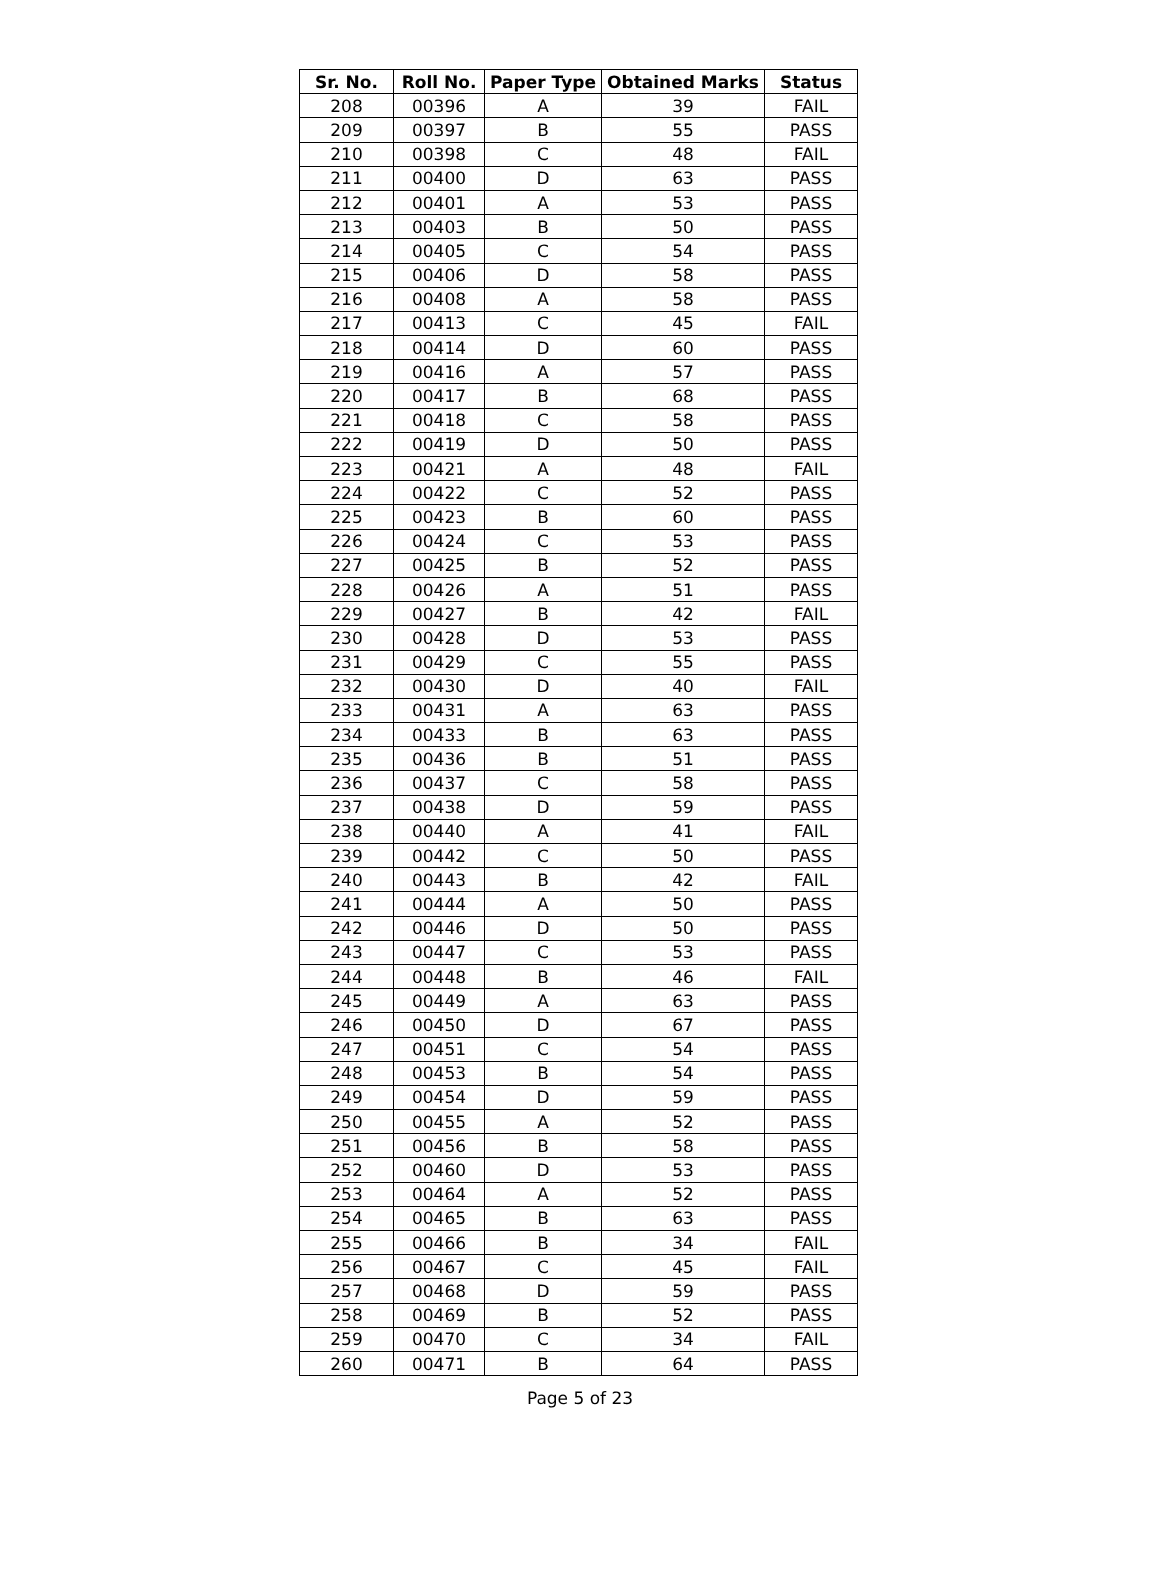| Sr. No. | Roll No. | Paper Type | Obtained Marks | Status |
| --- | --- | --- | --- | --- |
| 208 | 00396 | A | 39 | FAIL |
| 209 | 00397 | B | 55 | PASS |
| 210 | 00398 | C | 48 | FAIL |
| 211 | 00400 | D | 63 | PASS |
| 212 | 00401 | A | 53 | PASS |
| 213 | 00403 | B | 50 | PASS |
| 214 | 00405 | C | 54 | PASS |
| 215 | 00406 | D | 58 | PASS |
| 216 | 00408 | A | 58 | PASS |
| 217 | 00413 | C | 45 | FAIL |
| 218 | 00414 | D | 60 | PASS |
| 219 | 00416 | A | 57 | PASS |
| 220 | 00417 | B | 68 | PASS |
| 221 | 00418 | C | 58 | PASS |
| 222 | 00419 | D | 50 | PASS |
| 223 | 00421 | A | 48 | FAIL |
| 224 | 00422 | C | 52 | PASS |
| 225 | 00423 | B | 60 | PASS |
| 226 | 00424 | C | 53 | PASS |
| 227 | 00425 | B | 52 | PASS |
| 228 | 00426 | A | 51 | PASS |
| 229 | 00427 | B | 42 | FAIL |
| 230 | 00428 | D | 53 | PASS |
| 231 | 00429 | C | 55 | PASS |
| 232 | 00430 | D | 40 | FAIL |
| 233 | 00431 | A | 63 | PASS |
| 234 | 00433 | B | 63 | PASS |
| 235 | 00436 | B | 51 | PASS |
| 236 | 00437 | C | 58 | PASS |
| 237 | 00438 | D | 59 | PASS |
| 238 | 00440 | A | 41 | FAIL |
| 239 | 00442 | C | 50 | PASS |
| 240 | 00443 | B | 42 | FAIL |
| 241 | 00444 | A | 50 | PASS |
| 242 | 00446 | D | 50 | PASS |
| 243 | 00447 | C | 53 | PASS |
| 244 | 00448 | B | 46 | FAIL |
| 245 | 00449 | A | 63 | PASS |
| 246 | 00450 | D | 67 | PASS |
| 247 | 00451 | C | 54 | PASS |
| 248 | 00453 | B | 54 | PASS |
| 249 | 00454 | D | 59 | PASS |
| 250 | 00455 | A | 52 | PASS |
| 251 | 00456 | B | 58 | PASS |
| 252 | 00460 | D | 53 | PASS |
| 253 | 00464 | A | 52 | PASS |
| 254 | 00465 | B | 63 | PASS |
| 255 | 00466 | B | 34 | FAIL |
| 256 | 00467 | C | 45 | FAIL |
| 257 | 00468 | D | 59 | PASS |
| 258 | 00469 | B | 52 | PASS |
| 259 | 00470 | C | 34 | FAIL |
| 260 | 00471 | B | 64 | PASS |
Page 5 of 23